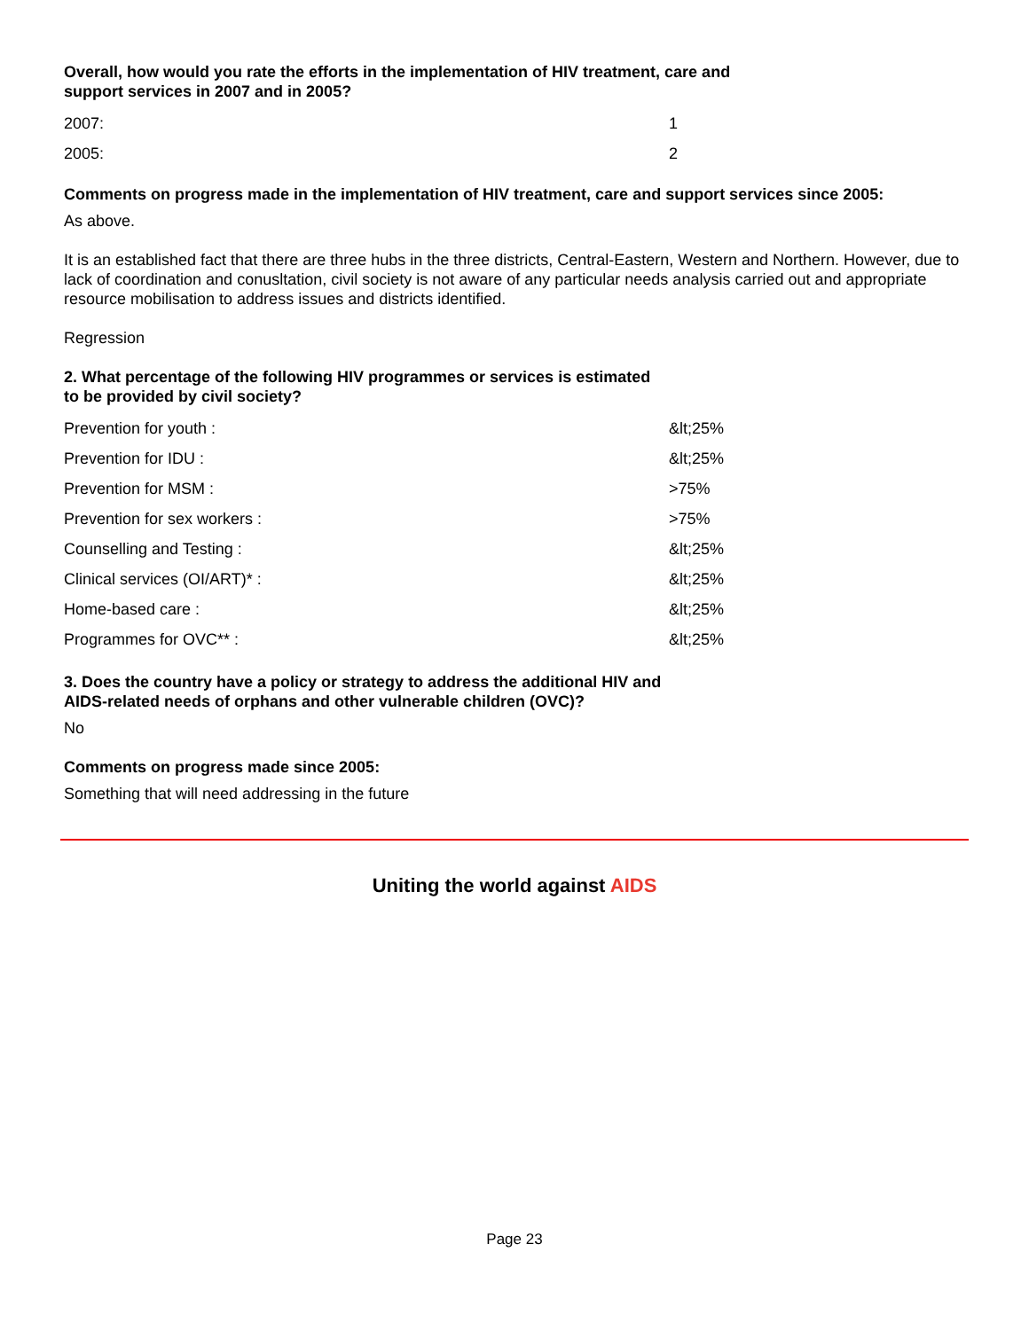Overall, how would you rate the efforts in the implementation of HIV treatment, care and
support services in 2007 and in 2005?
| 2007: | 1 |
| 2005: | 2 |
Comments on progress made in the implementation of HIV treatment, care and support services since 2005:
As above.
It is an established fact that there are three hubs in the three districts, Central-Eastern, Western and Northern. However, due to lack of coordination and conusltation, civil society is not aware of any particular needs analysis carried out and appropriate resource mobilisation to address issues and districts identified.
Regression
2. What percentage of the following HIV programmes or services is estimated
to be provided by civil society?
| Prevention for youth : | &lt;25% |
| Prevention for IDU : | &lt;25% |
| Prevention for MSM : | >75% |
| Prevention for sex workers : | >75% |
| Counselling and Testing : | &lt;25% |
| Clinical services (OI/ART)* : | &lt;25% |
| Home-based care : | &lt;25% |
| Programmes for OVC** : | &lt;25% |
3. Does the country have a policy or strategy to address the additional HIV and
AIDS-related needs of orphans and other vulnerable children (OVC)?
No
Comments on progress made since 2005:
Something that will need addressing in the future
Uniting the world against AIDS
Page 23